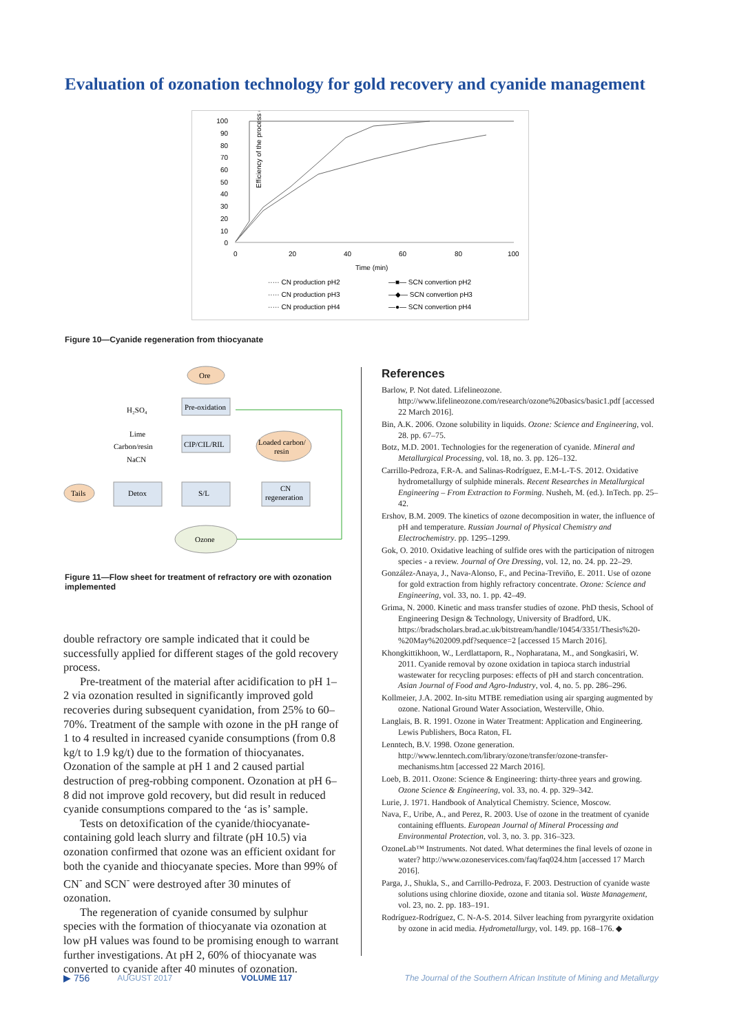Evaluation of ozonation technology for gold recovery and cyanide management
Efficiency of the process (%)
100
90
80
70
60
50
40
30
20
10
0
0
20
40
60
80
100
Time (min)
····· CN production pH2
····· CN production pH3
····· CN production pH4
—■— SCN convertion pH2
—◆— SCN convertion pH3
—●— SCN convertion pH4
Figure 10—Cyanide regeneration from thiocyanate
Ore
Pre-oxidation
H₂SO₄
Lime
Carbon/resin
NaCN
CIP/CIL/RIL
Loaded carbon/
resin
Tails
Detox
S/L
CN
regeneration
Ozone
Figure 11—Flow sheet for treatment of refractory ore with ozonation implemented
double refractory ore sample indicated that it could be successfully applied for different stages of the gold recovery process.
Pre-treatment of the material after acidification to pH 1–2 via ozonation resulted in significantly improved gold recoveries during subsequent cyanidation, from 25% to 60–70%. Treatment of the sample with ozone in the pH range of 1 to 4 resulted in increased cyanide consumptions (from 0.8 kg/t to 1.9 kg/t) due to the formation of thiocyanates. Ozonation of the sample at pH 1 and 2 caused partial destruction of preg-robbing component. Ozonation at pH 6–8 did not improve gold recovery, but did result in reduced cyanide consumptions compared to the ‘as is’ sample.
Tests on detoxification of the cyanide/thiocyanate-containing gold leach slurry and filtrate (pH 10.5) via ozonation confirmed that ozone was an efficient oxidant for both the cyanide and thiocyanate species. More than 99% of CN<sup>-</sup> and SCN<sup>-</sup> were destroyed after 30 minutes of ozonation.
The regeneration of cyanide consumed by sulphur species with the formation of thiocyanate via ozonation at low pH values was found to be promising enough to warrant further investigations. At pH 2, 60% of thiocyanate was converted to cyanide after 40 minutes of ozonation.
References
Barlow, P. Not dated. Lifelineozone. http://www.lifelineozone.com/research/ozone%20basics/basic1.pdf [accessed 22 March 2016].
Bin, A.K. 2006. Ozone solubility in liquids. Ozone: Science and Engineering, vol. 28. pp. 67–75.
Botz, M.D. 2001. Technologies for the regeneration of cyanide. Mineral and Metallurgical Processing, vol. 18, no. 3. pp. 126–132.
Carrillo-Pedroza, F.R-A. and Salinas-Rodríguez, E.M-L-T-S. 2012. Oxidative hydrometallurgy of sulphide minerals. Recent Researches in Metallurgical Engineering – From Extraction to Forming. Nusheh, M. (ed.). InTech. pp. 25–42.
Ershov, B.M. 2009. The kinetics of ozone decomposition in water, the influence of pH and temperature. Russian Journal of Physical Chemistry and Electrochemistry. pp. 1295–1299.
Gok, O. 2010. Oxidative leaching of sulfide ores with the participation of nitrogen species - a review. Journal of Ore Dressing, vol. 12, no. 24. pp. 22–29.
González-Anaya, J., Nava-Alonso, F., and Pecina-Treviño, E. 2011. Use of ozone for gold extraction from highly refractory concentrate. Ozone: Science and Engineering, vol. 33, no. 1. pp. 42–49.
Grima, N. 2000. Kinetic and mass transfer studies of ozone. PhD thesis, School of Engineering Design & Technology, University of Bradford, UK. https://bradscholars.brad.ac.uk/bitstream/handle/10454/3351/Thesis%20-%20May%202009.pdf?sequence=2 [accessed 15 March 2016].
Khongkittikhoon, W., Lerdlattaporn, R., Nopharatana, M., and Songkasiri, W. 2011. Cyanide removal by ozone oxidation in tapioca starch industrial wastewater for recycling purposes: effects of pH and starch concentration. Asian Journal of Food and Agro-Industry, vol. 4, no. 5. pp. 286–296.
Kollmeier, J.A. 2002. In-situ MTBE remediation using air sparging augmented by ozone. National Ground Water Association, Westerville, Ohio.
Langlais, B. R. 1991. Ozone in Water Treatment: Application and Engineering. Lewis Publishers, Boca Raton, FL
Lenntech, B.V. 1998. Ozone generation. http://www.lenntech.com/library/ozone/transfer/ozone-transfer-mechanisms.htm [accessed 22 March 2016].
Loeb, B. 2011. Ozone: Science & Engineering: thirty-three years and growing. Ozone Science & Engineering, vol. 33, no. 4. pp. 329–342.
Lurie, J. 1971. Handbook of Analytical Chemistry. Science, Moscow.
Nava, F., Uribe, A., and Perez, R. 2003. Use of ozone in the treatment of cyanide containing effluents. European Journal of Mineral Processing and Environmental Protection, vol. 3, no. 3. pp. 316–323.
OzoneLab™ Instruments. Not dated. What determines the final levels of ozone in water? http://www.ozoneservices.com/faq/faq024.htm [accessed 17 March 2016].
Parga, J., Shukla, S., and Carrillo-Pedroza, F. 2003. Destruction of cyanide waste solutions using chlorine dioxide, ozone and titania sol. Waste Management, vol. 23, no. 2. pp. 183–191.
Rodríguez-Rodríguez, C. N-A-S. 2014. Silver leaching from pyrargyrite oxidation by ozone in acid media. Hydrometallurgy, vol. 149. pp. 168–176. ◆
▶ 756 AUGUST 2017 VOLUME 117 The Journal of the Southern African Institute of Mining and Metallurgy